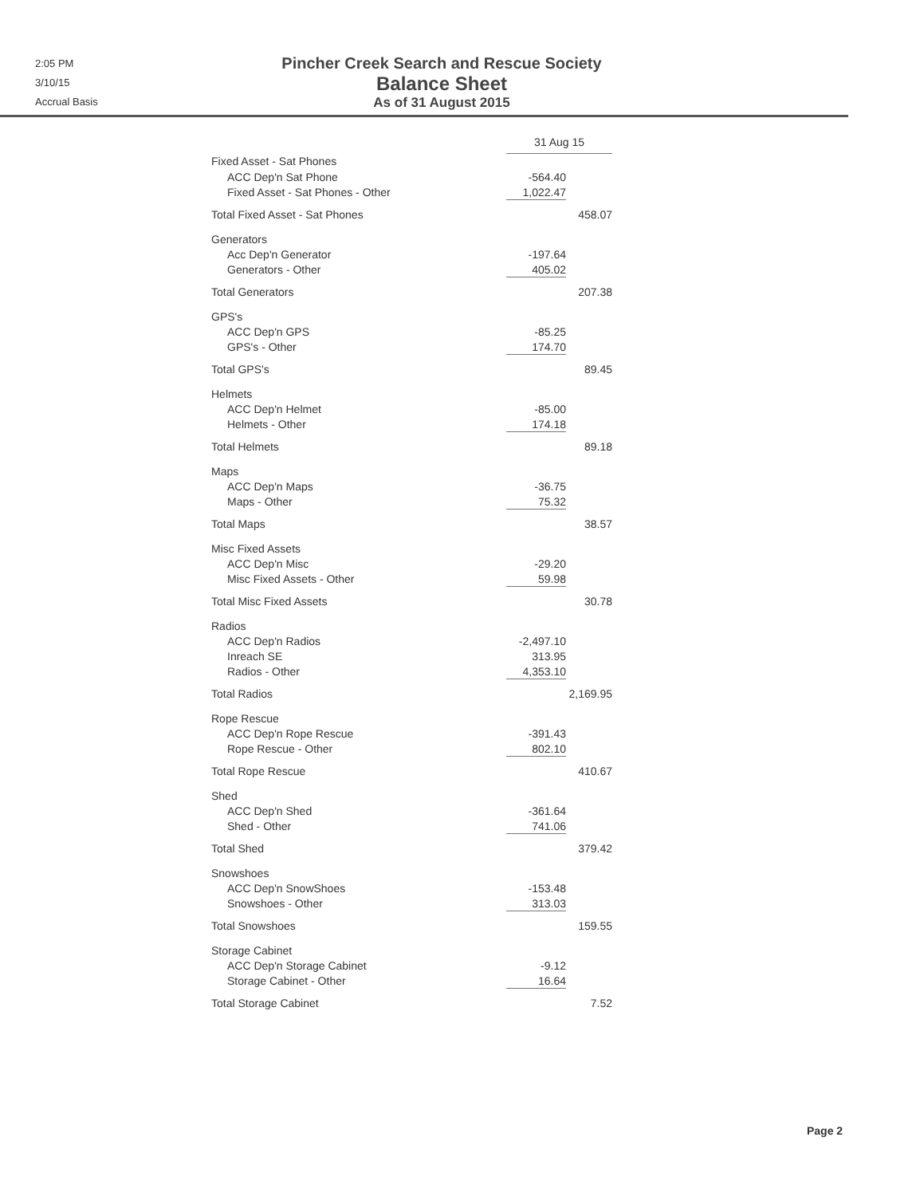2:05 PM
3/10/15
Accrual Basis
Pincher Creek Search and Rescue Society
Balance Sheet
As of 31 August 2015
| | 31 Aug 15 | |
| Fixed Asset - Sat Phones | | |
| ACC Dep'n Sat Phone | -564.40 | |
| Fixed Asset - Sat Phones - Other | 1,022.47 | |
| Total Fixed Asset - Sat Phones | | 458.07 |
| Generators | | |
| Acc Dep'n Generator | -197.64 | |
| Generators - Other | 405.02 | |
| Total Generators | | 207.38 |
| GPS's | | |
| ACC Dep'n GPS | -85.25 | |
| GPS's - Other | 174.70 | |
| Total GPS's | | 89.45 |
| Helmets | | |
| ACC Dep'n Helmet | -85.00 | |
| Helmets - Other | 174.18 | |
| Total Helmets | | 89.18 |
| Maps | | |
| ACC Dep'n Maps | -36.75 | |
| Maps - Other | 75.32 | |
| Total Maps | | 38.57 |
| Misc Fixed Assets | | |
| ACC Dep'n Misc | -29.20 | |
| Misc Fixed Assets - Other | 59.98 | |
| Total Misc Fixed Assets | | 30.78 |
| Radios | | |
| ACC Dep'n Radios | -2,497.10 | |
| Inreach SE | 313.95 | |
| Radios - Other | 4,353.10 | |
| Total Radios | | 2,169.95 |
| Rope Rescue | | |
| ACC Dep'n Rope Rescue | -391.43 | |
| Rope Rescue - Other | 802.10 | |
| Total Rope Rescue | | 410.67 |
| Shed | | |
| ACC Dep'n Shed | -361.64 | |
| Shed - Other | 741.06 | |
| Total Shed | | 379.42 |
| Snowshoes | | |
| ACC Dep'n SnowShoes | -153.48 | |
| Snowshoes - Other | 313.03 | |
| Total Snowshoes | | 159.55 |
| Storage Cabinet | | |
| ACC Dep'n Storage Cabinet | -9.12 | |
| Storage Cabinet - Other | 16.64 | |
| Total Storage Cabinet | | 7.52 |
Page 2